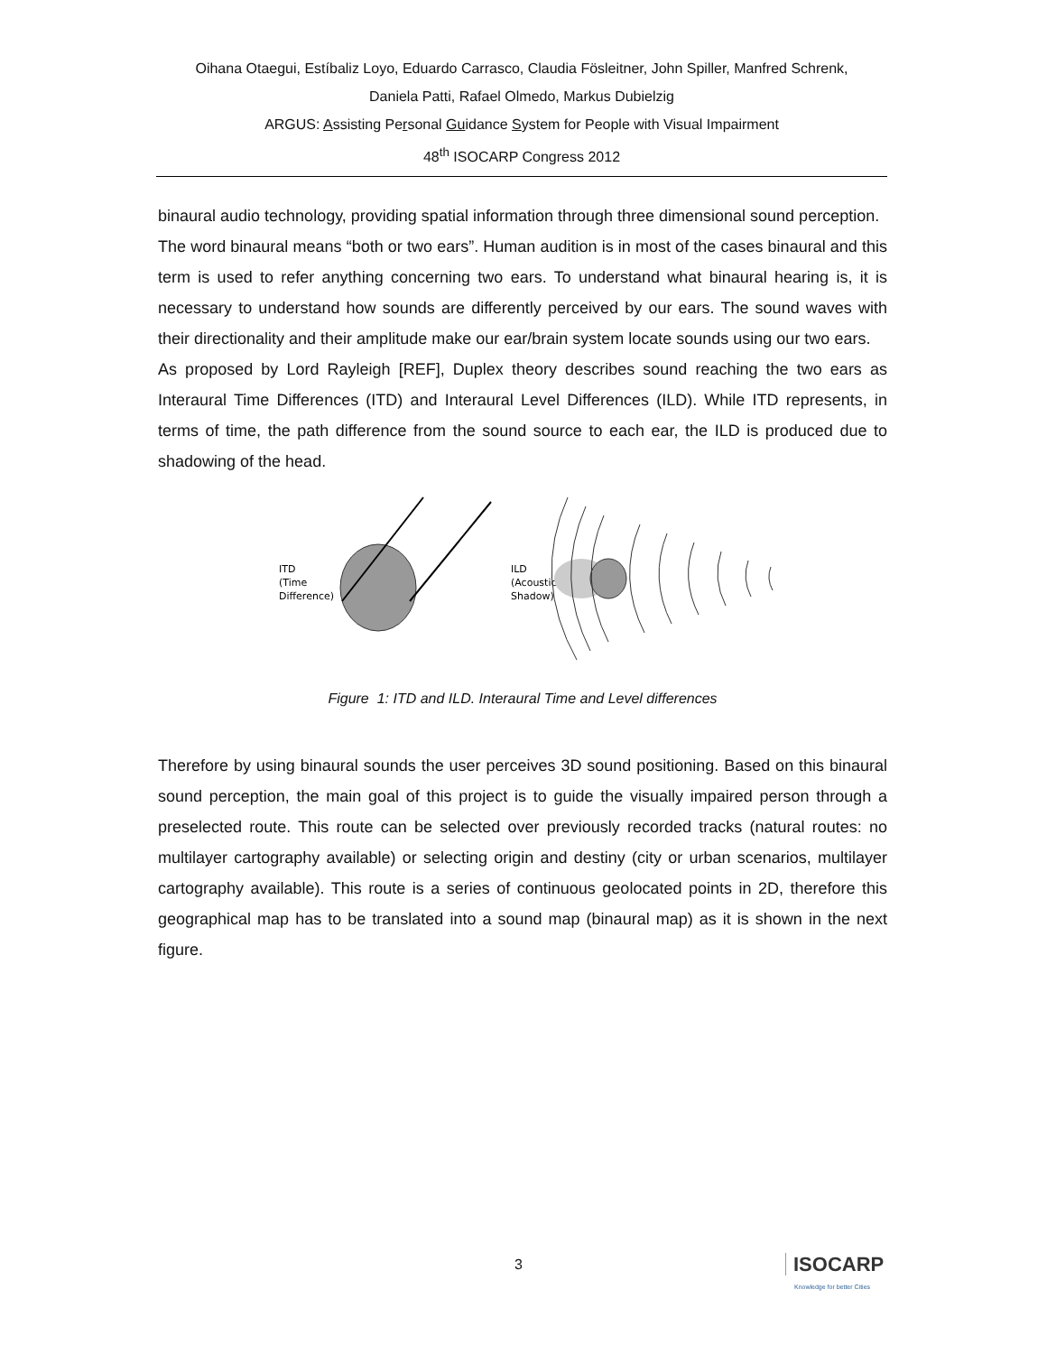Oihana Otaegui, Estíbaliz Loyo, Eduardo Carrasco, Claudia Fösleitner, John Spiller, Manfred Schrenk,
Daniela Patti, Rafael Olmedo, Markus Dubielzig
ARGUS: Assisting Personal Guidance System for People with Visual Impairment
48<sup>th</sup> ISOCARP Congress 2012
binaural audio technology, providing spatial information through three dimensional sound perception.
The word binaural means “both or two ears”. Human audition is in most of the cases binaural and this term is used to refer anything concerning two ears. To understand what binaural hearing is, it is necessary to understand how sounds are differently perceived by our ears. The sound waves with their directionality and their amplitude make our ear/brain system locate sounds using our two ears.
As proposed by Lord Rayleigh [REF], Duplex theory describes sound reaching the two ears as Interaural Time Differences (ITD) and Interaural Level Differences (ILD). While ITD represents, in terms of time, the path difference from the sound source to each ear, the ILD is produced due to shadowing of the head.
ITD
(Time
Difference)
ILD
(Acoustic
Shadow)
Figure 1: ITD and ILD. Interaural Time and Level differences
Therefore by using binaural sounds the user perceives 3D sound positioning. Based on this binaural sound perception, the main goal of this project is to guide the visually impaired person through a preselected route. This route can be selected over previously recorded tracks (natural routes: no multilayer cartography available) or selecting origin and destiny (city or urban scenarios, multilayer cartography available). This route is a series of continuous geolocated points in 2D, therefore this geographical map has to be translated into a sound map (binaural map) as it is shown in the next figure.
3
ISOCARP
Knowledge for better Cities